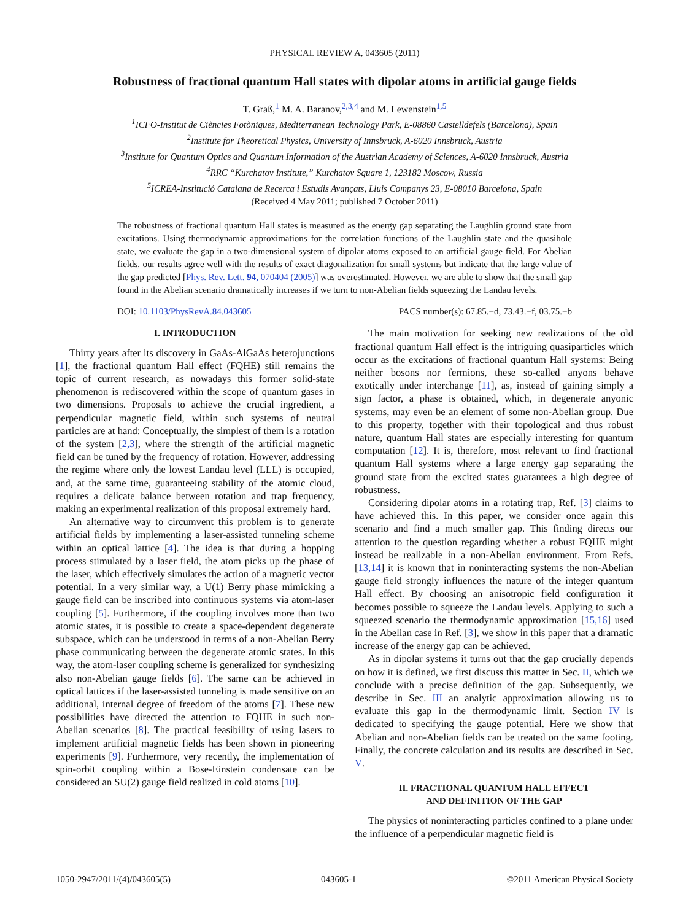PHYSICAL REVIEW A, 043605 (2011)
Robustness of fractional quantum Hall states with dipolar atoms in artificial gauge fields
T. Graß,<sup>1</sup> M. A. Baranov,<sup>2,3,4</sup> and M. Lewenstein<sup>1,5</sup>
<sup>1</sup> ICFO-Institut de Ciències Fotòniques, Mediterranean Technology Park, E-08860 Castelldefels (Barcelona), Spain
<sup>2</sup> Institute for Theoretical Physics, University of Innsbruck, A-6020 Innsbruck, Austria
<sup>3</sup> Institute for Quantum Optics and Quantum Information of the Austrian Academy of Sciences, A-6020 Innsbruck, Austria
<sup>4</sup> RRC “Kurchatov Institute,” Kurchatov Square 1, 123182 Moscow, Russia
<sup>5</sup> ICREA-Institució Catalana de Recerca i Estudis Avançats, Lluis Companys 23, E-08010 Barcelona, Spain
(Received 4 May 2011; published 7 October 2011)
The robustness of fractional quantum Hall states is measured as the energy gap separating the Laughlin ground state from excitations. Using thermodynamic approximations for the correlation functions of the Laughlin state and the quasihole state, we evaluate the gap in a two-dimensional system of dipolar atoms exposed to an artificial gauge field. For Abelian fields, our results agree well with the results of exact diagonalization for small systems but indicate that the large value of the gap predicted [Phys. Rev. Lett. 94, 070404 (2005)] was overestimated. However, we are able to show that the small gap found in the Abelian scenario dramatically increases if we turn to non-Abelian fields squeezing the Landau levels.
DOI: 10.1103/PhysRevA.84.043605 PACS number(s): 67.85.−d, 73.43.−f, 03.75.−b
I. INTRODUCTION
Thirty years after its discovery in GaAs-AlGaAs heterojunctions [1], the fractional quantum Hall effect (FQHE) still remains the topic of current research, as nowadays this former solid-state phenomenon is rediscovered within the scope of quantum gases in two dimensions. Proposals to achieve the crucial ingredient, a perpendicular magnetic field, within such systems of neutral particles are at hand: Conceptually, the simplest of them is a rotation of the system [2,3], where the strength of the artificial magnetic field can be tuned by the frequency of rotation. However, addressing the regime where only the lowest Landau level (LLL) is occupied, and, at the same time, guaranteeing stability of the atomic cloud, requires a delicate balance between rotation and trap frequency, making an experimental realization of this proposal extremely hard.
An alternative way to circumvent this problem is to generate artificial fields by implementing a laser-assisted tunneling scheme within an optical lattice [4]. The idea is that during a hopping process stimulated by a laser field, the atom picks up the phase of the laser, which effectively simulates the action of a magnetic vector potential. In a very similar way, a U(1) Berry phase mimicking a gauge field can be inscribed into continuous systems via atom-laser coupling [5]. Furthermore, if the coupling involves more than two atomic states, it is possible to create a space-dependent degenerate subspace, which can be understood in terms of a non-Abelian Berry phase communicating between the degenerate atomic states. In this way, the atom-laser coupling scheme is generalized for synthesizing also non-Abelian gauge fields [6]. The same can be achieved in optical lattices if the laser-assisted tunneling is made sensitive on an additional, internal degree of freedom of the atoms [7]. These new possibilities have directed the attention to FQHE in such non-Abelian scenarios [8]. The practical feasibility of using lasers to implement artificial magnetic fields has been shown in pioneering experiments [9]. Furthermore, very recently, the implementation of spin-orbit coupling within a Bose-Einstein condensate can be considered an SU(2) gauge field realized in cold atoms [10].
The main motivation for seeking new realizations of the old fractional quantum Hall effect is the intriguing quasiparticles which occur as the excitations of fractional quantum Hall systems: Being neither bosons nor fermions, these so-called anyons behave exotically under interchange [11], as, instead of gaining simply a sign factor, a phase is obtained, which, in degenerate anyonic systems, may even be an element of some non-Abelian group. Due to this property, together with their topological and thus robust nature, quantum Hall states are especially interesting for quantum computation [12]. It is, therefore, most relevant to find fractional quantum Hall systems where a large energy gap separating the ground state from the excited states guarantees a high degree of robustness.
Considering dipolar atoms in a rotating trap, Ref. [3] claims to have achieved this. In this paper, we consider once again this scenario and find a much smaller gap. This finding directs our attention to the question regarding whether a robust FQHE might instead be realizable in a non-Abelian environment. From Refs. [13,14] it is known that in noninteracting systems the non-Abelian gauge field strongly influences the nature of the integer quantum Hall effect. By choosing an anisotropic field configuration it becomes possible to squeeze the Landau levels. Applying to such a squeezed scenario the thermodynamic approximation [15,16] used in the Abelian case in Ref. [3], we show in this paper that a dramatic increase of the energy gap can be achieved.
As in dipolar systems it turns out that the gap crucially depends on how it is defined, we first discuss this matter in Sec. II, which we conclude with a precise definition of the gap. Subsequently, we describe in Sec. III an analytic approximation allowing us to evaluate this gap in the thermodynamic limit. Section IV is dedicated to specifying the gauge potential. Here we show that Abelian and non-Abelian fields can be treated on the same footing. Finally, the concrete calculation and its results are described in Sec. V.
II. FRACTIONAL QUANTUM HALL EFFECT
AND DEFINITION OF THE GAP
The physics of noninteracting particles confined to a plane under the influence of a perpendicular magnetic field is
1050-2947/2011/(4)/043605(5) 043605-1 ©2011 American Physical Society